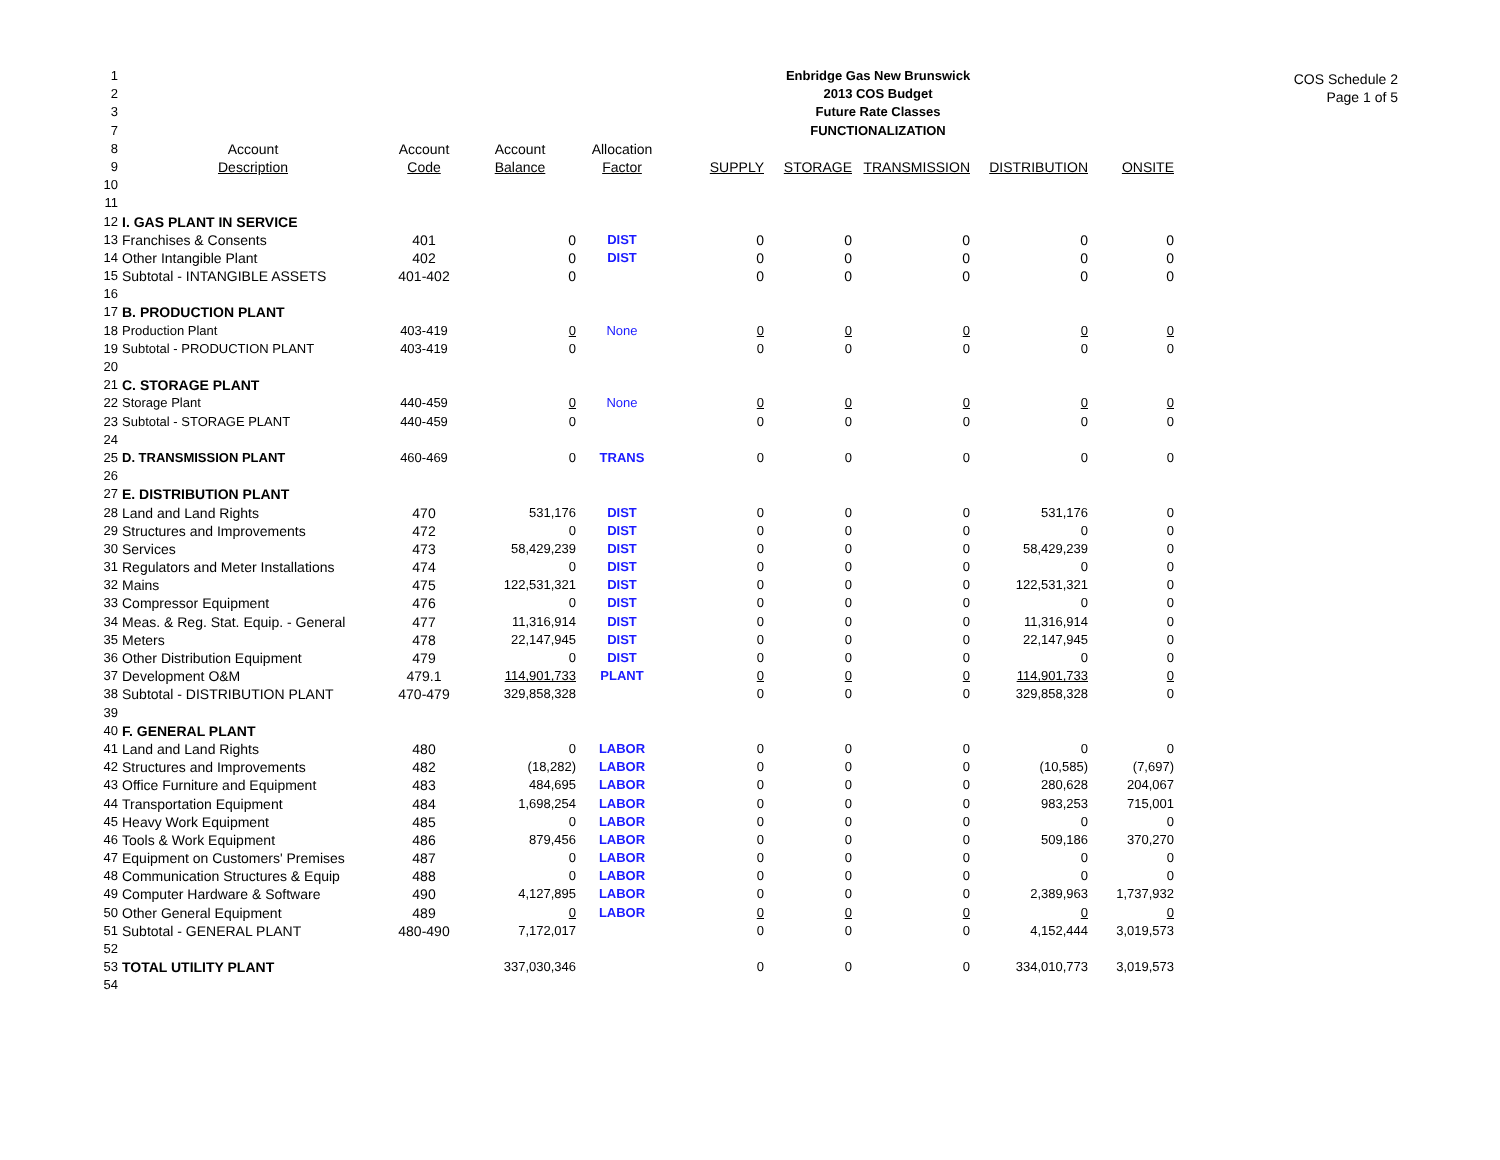COS Schedule 2
Page 1 of 5
| 1 | | | | | Enbridge Gas New Brunswick | | | | | |
| 2 | | | | | 2013 COS Budget | | | | | |
| 3 | | | | | Future Rate Classes | | | | | |
| 7 | | | | | FUNCTIONALIZATION | | | | | |
| 8 | Account | Account | Account | Allocation | | | | | | |
| 9 | Description | Code | Balance | Factor | SUPPLY | STORAGE | TRANSMISSION | DISTRIBUTION | ONSITE | |
| 10 | | | | | | | | | | |
| 11 | | | | | | | | | | |
| 12 | I. GAS PLANT IN SERVICE | | | | | | | | | |
| 13 | Franchises & Consents | 401 | 0 | DIST | 0 | 0 | 0 | 0 | 0 | |
| 14 | Other Intangible Plant | 402 | 0 | DIST | 0 | 0 | 0 | 0 | 0 | |
| 15 | Subtotal - INTANGIBLE ASSETS | 401-402 | 0 | | 0 | 0 | 0 | 0 | 0 | |
| 16 | | | | | | | | | | |
| 17 | B. PRODUCTION PLANT | | | | | | | | | |
| 18 | Production Plant | 403-419 | 0 | None | 0 | 0 | 0 | 0 | 0 | |
| 19 | Subtotal - PRODUCTION PLANT | 403-419 | 0 | | 0 | 0 | 0 | 0 | 0 | |
| 20 | | | | | | | | | | |
| 21 | C. STORAGE PLANT | | | | | | | | | |
| 22 | Storage Plant | 440-459 | 0 | None | 0 | 0 | 0 | 0 | 0 | |
| 23 | Subtotal - STORAGE PLANT | 440-459 | 0 | | 0 | 0 | 0 | 0 | 0 | |
| 24 | | | | | | | | | | |
| 25 | D. TRANSMISSION PLANT | 460-469 | 0 | TRANS | 0 | 0 | 0 | 0 | 0 | |
| 26 | | | | | | | | | | |
| 27 | E. DISTRIBUTION PLANT | | | | | | | | | |
| 28 | Land and Land Rights | 470 | 531,176 | DIST | 0 | 0 | 0 | 531,176 | 0 | |
| 29 | Structures and Improvements | 472 | 0 | DIST | 0 | 0 | 0 | 0 | 0 | |
| 30 | Services | 473 | 58,429,239 | DIST | 0 | 0 | 0 | 58,429,239 | 0 | |
| 31 | Regulators and Meter Installations | 474 | 0 | DIST | 0 | 0 | 0 | 0 | 0 | |
| 32 | Mains | 475 | 122,531,321 | DIST | 0 | 0 | 0 | 122,531,321 | 0 | |
| 33 | Compressor Equipment | 476 | 0 | DIST | 0 | 0 | 0 | 0 | 0 | |
| 34 | Meas. & Reg. Stat. Equip. - General | 477 | 11,316,914 | DIST | 0 | 0 | 0 | 11,316,914 | 0 | |
| 35 | Meters | 478 | 22,147,945 | DIST | 0 | 0 | 0 | 22,147,945 | 0 | |
| 36 | Other Distribution Equipment | 479 | 0 | DIST | 0 | 0 | 0 | 0 | 0 | |
| 37 | Development O&M | 479.1 | 114,901,733 | PLANT | 0 | 0 | 0 | 114,901,733 | 0 | |
| 38 | Subtotal - DISTRIBUTION PLANT | 470-479 | 329,858,328 | | 0 | 0 | 0 | 329,858,328 | 0 | |
| 39 | | | | | | | | | | |
| 40 | F. GENERAL PLANT | | | | | | | | | |
| 41 | Land and Land Rights | 480 | 0 | LABOR | 0 | 0 | 0 | 0 | 0 | |
| 42 | Structures and Improvements | 482 | (18,282) | LABOR | 0 | 0 | 0 | (10,585) | (7,697) | |
| 43 | Office Furniture and Equipment | 483 | 484,695 | LABOR | 0 | 0 | 0 | 280,628 | 204,067 | |
| 44 | Transportation Equipment | 484 | 1,698,254 | LABOR | 0 | 0 | 0 | 983,253 | 715,001 | |
| 45 | Heavy Work Equipment | 485 | 0 | LABOR | 0 | 0 | 0 | 0 | 0 | |
| 46 | Tools & Work Equipment | 486 | 879,456 | LABOR | 0 | 0 | 0 | 509,186 | 370,270 | |
| 47 | Equipment on Customers' Premises | 487 | 0 | LABOR | 0 | 0 | 0 | 0 | 0 | |
| 48 | Communication Structures & Equip | 488 | 0 | LABOR | 0 | 0 | 0 | 0 | 0 | |
| 49 | Computer Hardware & Software | 490 | 4,127,895 | LABOR | 0 | 0 | 0 | 2,389,963 | 1,737,932 | |
| 50 | Other General Equipment | 489 | 0 | LABOR | 0 | 0 | 0 | 0 | 0 | |
| 51 | Subtotal - GENERAL PLANT | 480-490 | 7,172,017 | | 0 | 0 | 0 | 4,152,444 | 3,019,573 | |
| 52 | | | | | | | | | | |
| 53 | TOTAL UTILITY PLANT | | 337,030,346 | | 0 | 0 | 0 | 334,010,773 | 3,019,573 | |
| 54 | | | | | | | | | | |